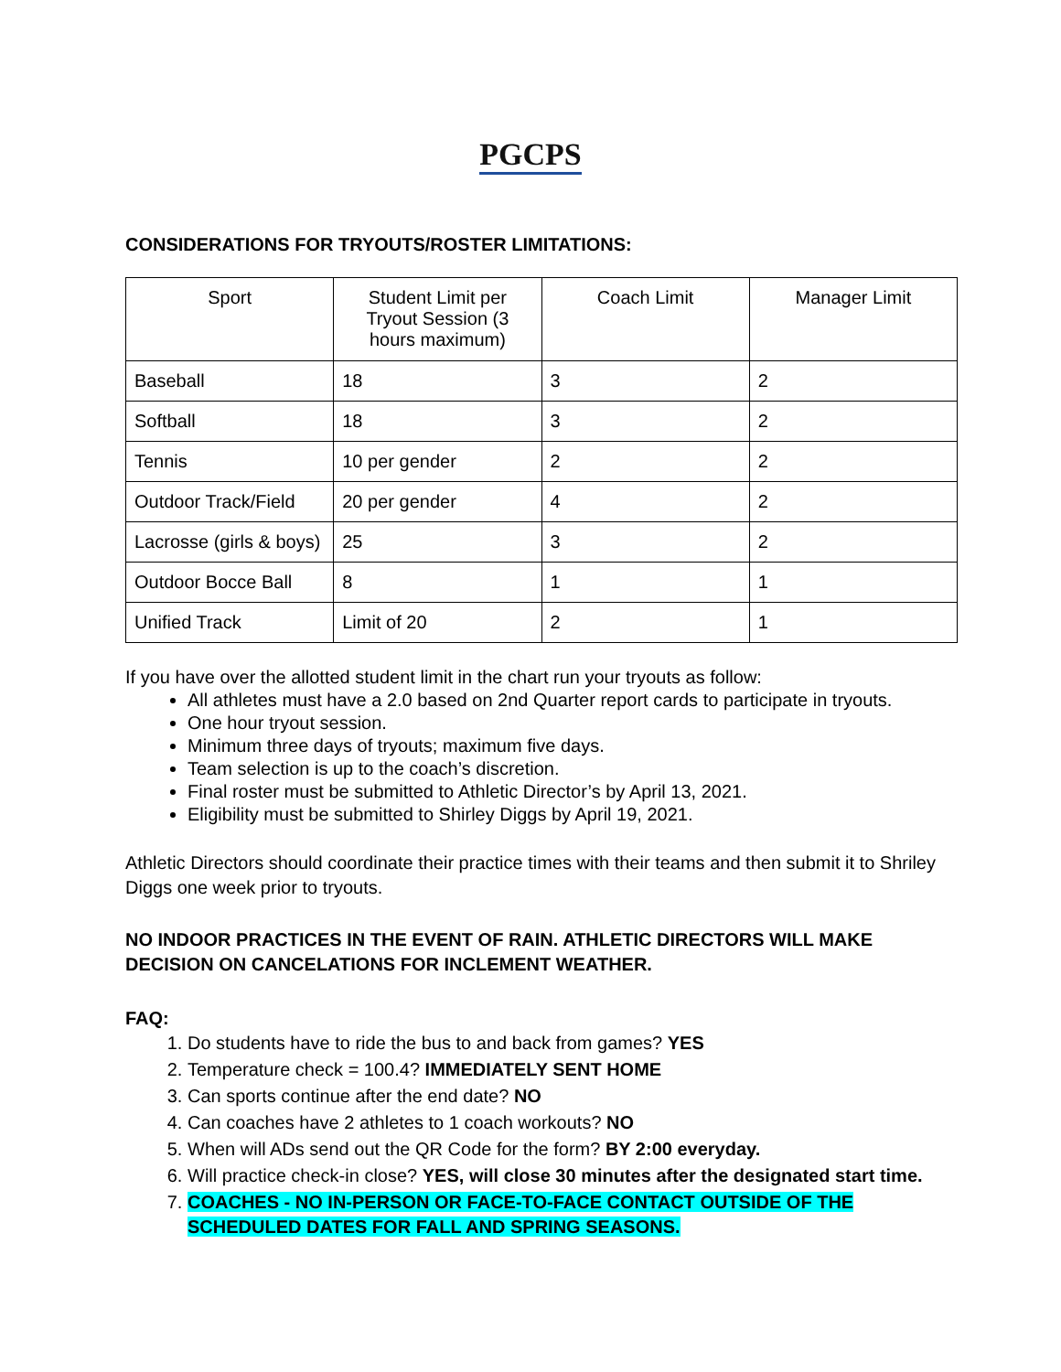PGCPS
CONSIDERATIONS FOR TRYOUTS/ROSTER LIMITATIONS:
| Sport | Student Limit per Tryout Session (3 hours maximum) | Coach Limit | Manager Limit |
| Baseball | 18 | 3 | 2 |
| Softball | 18 | 3 | 2 |
| Tennis | 10 per gender | 2 | 2 |
| Outdoor Track/Field | 20 per gender | 4 | 2 |
| Lacrosse (girls & boys) | 25 | 3 | 2 |
| Outdoor Bocce Ball | 8 | 1 | 1 |
| Unified Track | Limit of 20 | 2 | 1 |
If you have over the allotted student limit in the chart run your tryouts as follow:
All athletes must have a 2.0 based on 2nd Quarter report cards to participate in tryouts.
One hour tryout session.
Minimum three days of tryouts; maximum five days.
Team selection is up to the coach’s discretion.
Final roster must be submitted to Athletic Director’s by April 13, 2021.
Eligibility must be submitted to Shirley Diggs by April 19, 2021.
Athletic Directors should coordinate their practice times with their teams and then submit it to Shriley Diggs one week prior to tryouts.
NO INDOOR PRACTICES IN THE EVENT OF RAIN. ATHLETIC DIRECTORS WILL MAKE DECISION ON CANCELATIONS FOR INCLEMENT WEATHER.
FAQ:
1. Do students have to ride the bus to and back from games? YES
2. Temperature check = 100.4? IMMEDIATELY SENT HOME
3. Can sports continue after the end date? NO
4. Can coaches have 2 athletes to 1 coach workouts? NO
5. When will ADs send out the QR Code for the form? BY 2:00 everyday.
6. Will practice check-in close? YES, will close 30 minutes after the designated start time.
7. COACHES - NO IN-PERSON OR FACE-TO-FACE CONTACT OUTSIDE OF THE SCHEDULED DATES FOR FALL AND SPRING SEASONS.